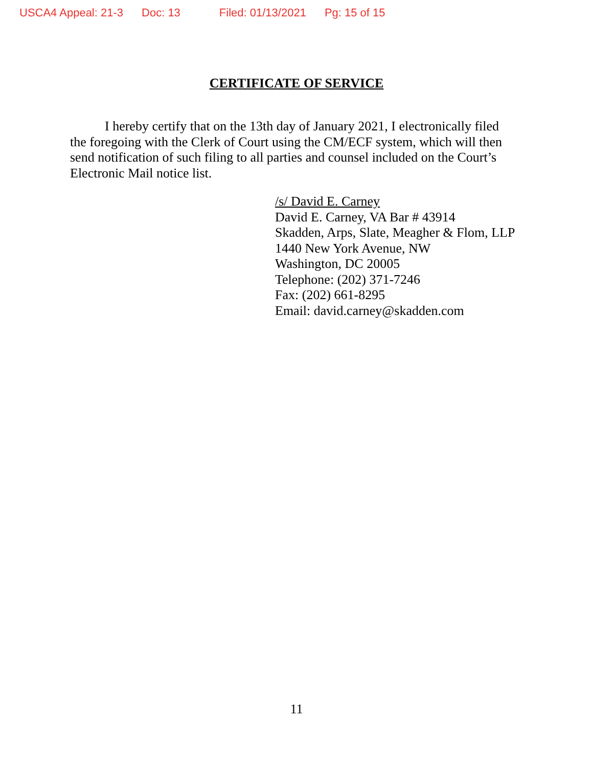USCA4 Appeal: 21-3 Doc: 13 Filed: 01/13/2021 Pg: 15 of 15
CERTIFICATE OF SERVICE
I hereby certify that on the 13th day of January 2021, I electronically filed the foregoing with the Clerk of Court using the CM/ECF system, which will then send notification of such filing to all parties and counsel included on the Court’s Electronic Mail notice list.
/s/ David E. Carney
David E. Carney, VA Bar # 43914
Skadden, Arps, Slate, Meagher & Flom, LLP
1440 New York Avenue, NW
Washington, DC 20005
Telephone: (202) 371-7246
Fax: (202) 661-8295
Email: david.carney@skadden.com
11